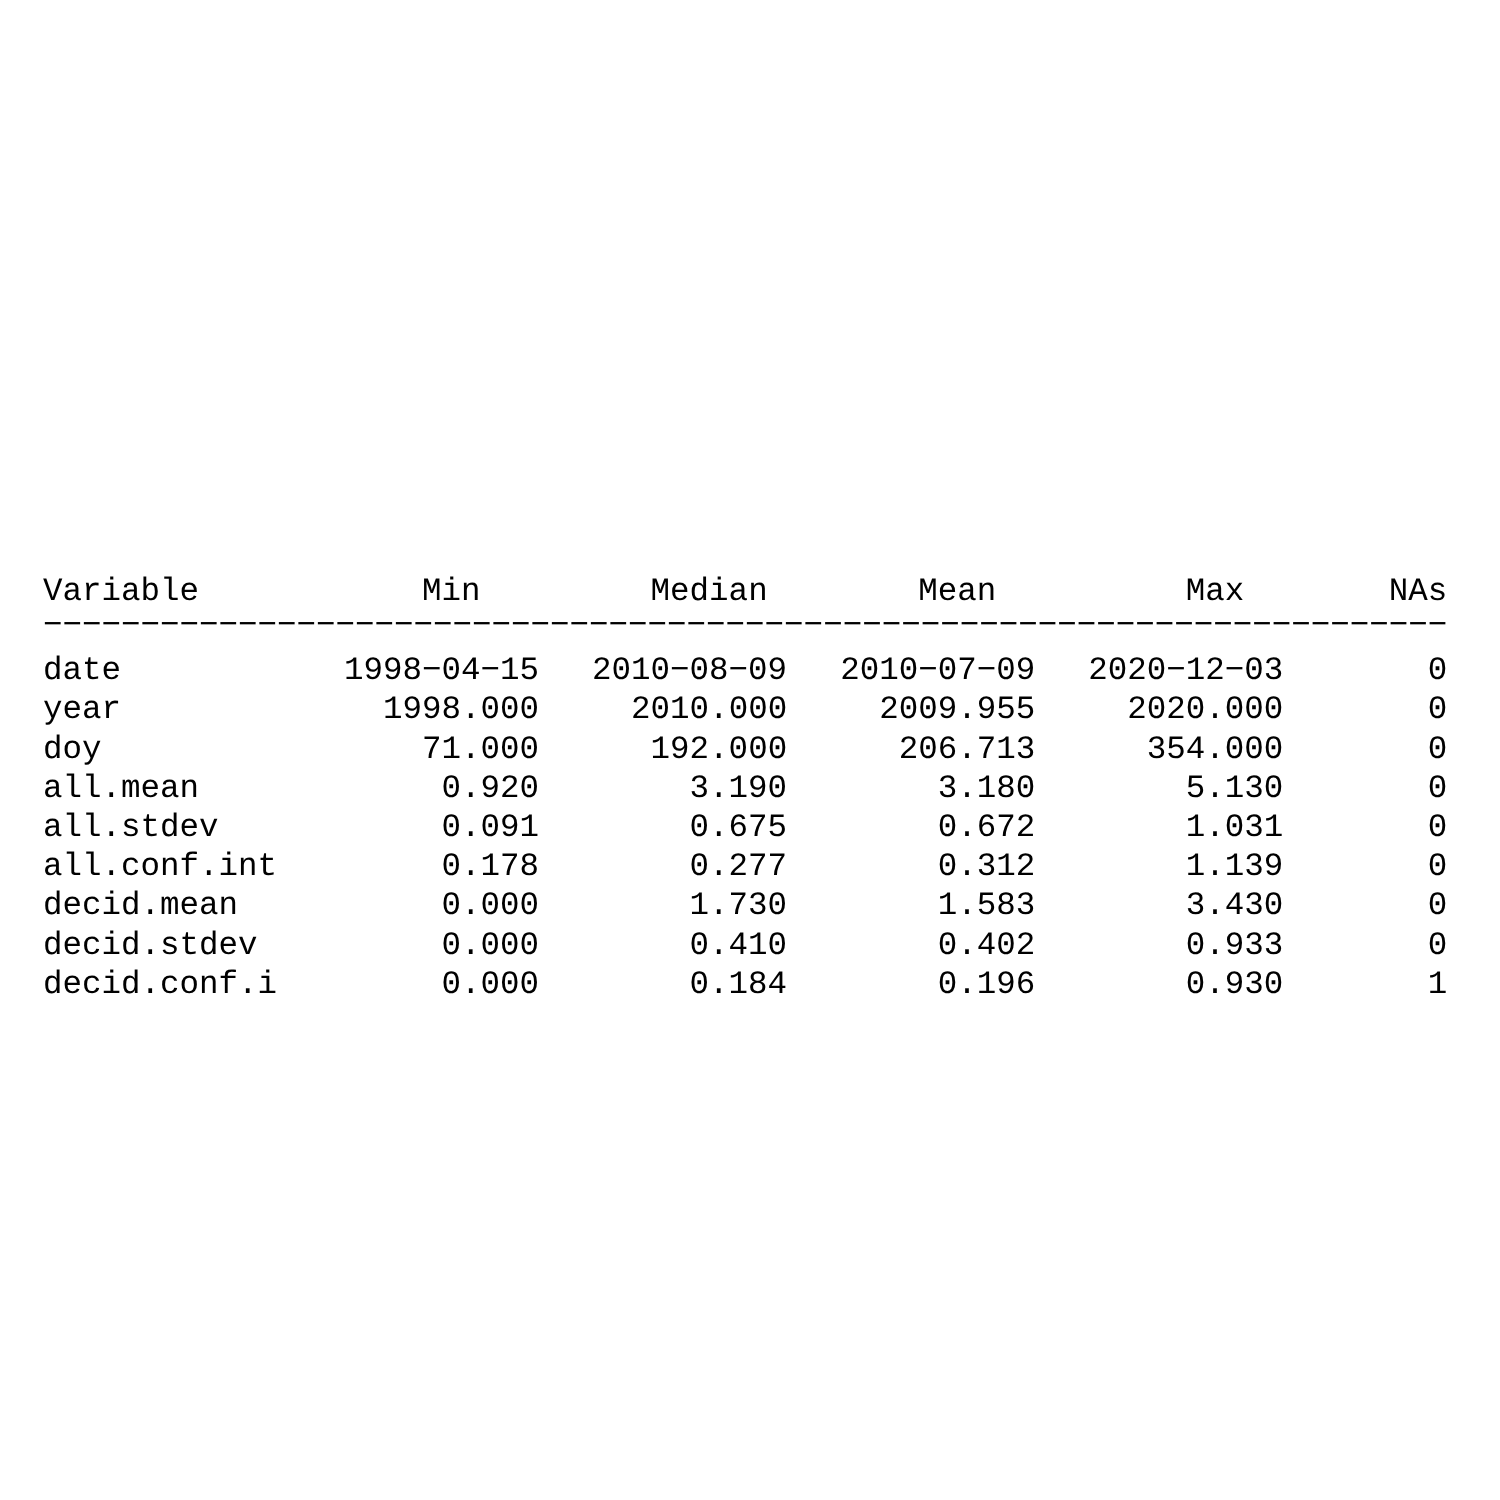| Variable | Min | Median | Mean | Max | NAs |
| --- | --- | --- | --- | --- | --- |
| −−−−−−−−−−−−−−−−−−−−−−−−−−−−−−−−−−−−−−−−−−−−−−−−−−−−−−−−−−−−−−−−−−−−−−−− | | | | | |
| date | 1998−04−15 | 2010−08−09 | 2010−07−09 | 2020−12−03 | 0 |
| year | 1998.000 | 2010.000 | 2009.955 | 2020.000 | 0 |
| doy | 71.000 | 192.000 | 206.713 | 354.000 | 0 |
| all.mean | 0.920 | 3.190 | 3.180 | 5.130 | 0 |
| all.stdev | 0.091 | 0.675 | 0.672 | 1.031 | 0 |
| all.conf.int | 0.178 | 0.277 | 0.312 | 1.139 | 0 |
| decid.mean | 0.000 | 1.730 | 1.583 | 3.430 | 0 |
| decid.stdev | 0.000 | 0.410 | 0.402 | 0.933 | 0 |
| decid.conf.i | 0.000 | 0.184 | 0.196 | 0.930 | 1 |